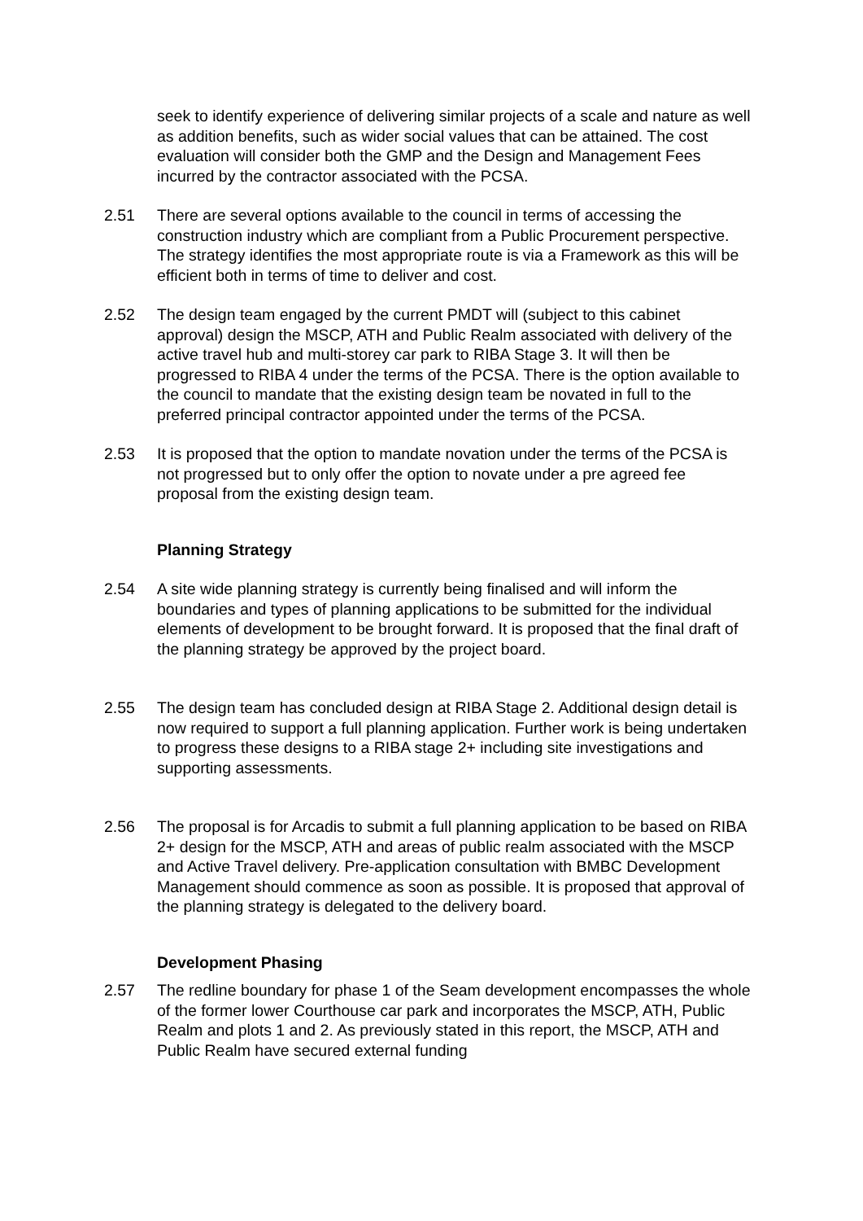seek to identify experience of delivering similar projects of a scale and nature as well as addition benefits, such as wider social values that can be attained. The cost evaluation will consider both the GMP and the Design and Management Fees incurred by the contractor associated with the PCSA.
2.51 There are several options available to the council in terms of accessing the construction industry which are compliant from a Public Procurement perspective. The strategy identifies the most appropriate route is via a Framework as this will be efficient both in terms of time to deliver and cost.
2.52 The design team engaged by the current PMDT will (subject to this cabinet approval) design the MSCP, ATH and Public Realm associated with delivery of the active travel hub and multi-storey car park to RIBA Stage 3. It will then be progressed to RIBA 4 under the terms of the PCSA. There is the option available to the council to mandate that the existing design team be novated in full to the preferred principal contractor appointed under the terms of the PCSA.
2.53 It is proposed that the option to mandate novation under the terms of the PCSA is not progressed but to only offer the option to novate under a pre agreed fee proposal from the existing design team.
Planning Strategy
2.54 A site wide planning strategy is currently being finalised and will inform the boundaries and types of planning applications to be submitted for the individual elements of development to be brought forward. It is proposed that the final draft of the planning strategy be approved by the project board.
2.55 The design team has concluded design at RIBA Stage 2. Additional design detail is now required to support a full planning application. Further work is being undertaken to progress these designs to a RIBA stage 2+ including site investigations and supporting assessments.
2.56 The proposal is for Arcadis to submit a full planning application to be based on RIBA 2+ design for the MSCP, ATH and areas of public realm associated with the MSCP and Active Travel delivery. Pre-application consultation with BMBC Development Management should commence as soon as possible. It is proposed that approval of the planning strategy is delegated to the delivery board.
Development Phasing
2.57 The redline boundary for phase 1 of the Seam development encompasses the whole of the former lower Courthouse car park and incorporates the MSCP, ATH, Public Realm and plots 1 and 2. As previously stated in this report, the MSCP, ATH and Public Realm have secured external funding